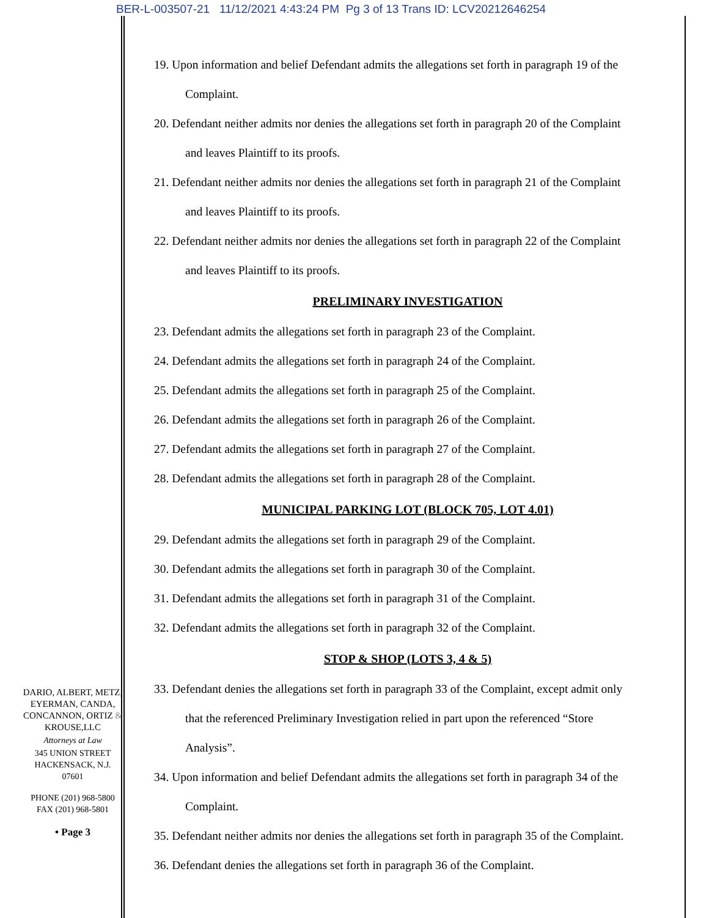BER-L-003507-21 11/12/2021 4:43:24 PM Pg 3 of 13 Trans ID: LCV20212646254
19. Upon information and belief Defendant admits the allegations set forth in paragraph 19 of the
Complaint.
20. Defendant neither admits nor denies the allegations set forth in paragraph 20 of the Complaint
and leaves Plaintiff to its proofs.
21. Defendant neither admits nor denies the allegations set forth in paragraph 21 of the Complaint
and leaves Plaintiff to its proofs.
22. Defendant neither admits nor denies the allegations set forth in paragraph 22 of the Complaint
and leaves Plaintiff to its proofs.
PRELIMINARY INVESTIGATION
23. Defendant admits the allegations set forth in paragraph 23 of the Complaint.
24. Defendant admits the allegations set forth in paragraph 24 of the Complaint.
25. Defendant admits the allegations set forth in paragraph 25 of the Complaint.
26. Defendant admits the allegations set forth in paragraph 26 of the Complaint.
27. Defendant admits the allegations set forth in paragraph 27 of the Complaint.
28. Defendant admits the allegations set forth in paragraph 28 of the Complaint.
MUNICIPAL PARKING LOT (BLOCK 705, LOT 4.01)
29. Defendant admits the allegations set forth in paragraph 29 of the Complaint.
30. Defendant admits the allegations set forth in paragraph 30 of the Complaint.
31. Defendant admits the allegations set forth in paragraph 31 of the Complaint.
32. Defendant admits the allegations set forth in paragraph 32 of the Complaint.
STOP & SHOP (LOTS 3, 4 & 5)
33. Defendant denies the allegations set forth in paragraph 33 of the Complaint, except admit only
that the referenced Preliminary Investigation relied in part upon the referenced “Store
Analysis”.
34. Upon information and belief Defendant admits the allegations set forth in paragraph 34 of the
Complaint.
35. Defendant neither admits nor denies the allegations set forth in paragraph 35 of the Complaint.
36. Defendant denies the allegations set forth in paragraph 36 of the Complaint.
DARIO, ALBERT, METZ,
EYERMAN, CANDA,
CONCANNON, ORTIZ &
KROUSE,LLC
Attorneys at Law
345 UNION STREET
HACKENSACK, N.J.
07601
PHONE (201) 968-5800
FAX (201) 968-5801
• Page 3